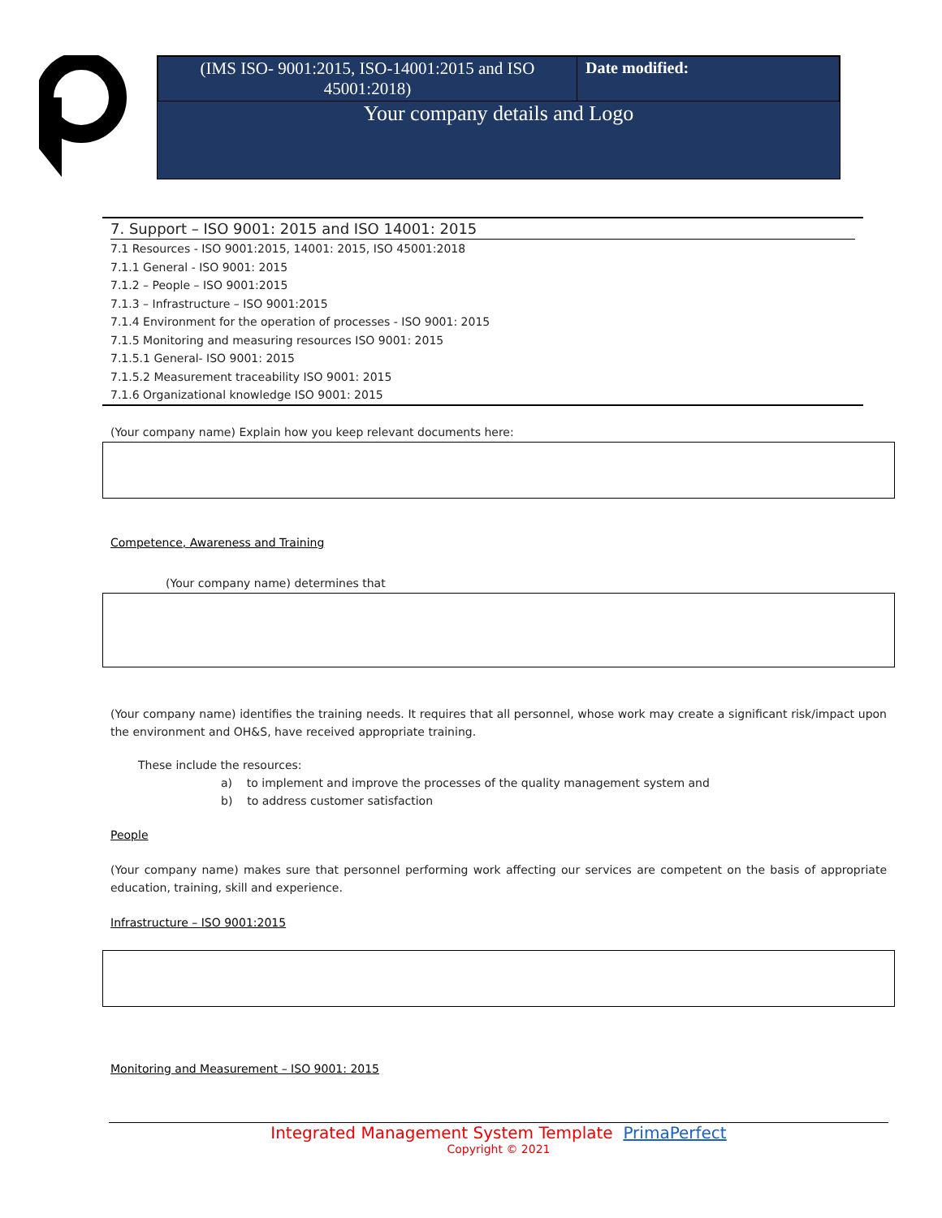| (IMS ISO- 9001:2015, ISO-14001:2015 and ISO 45001:2018) | Date modified: |
Your company details and Logo
7. Support – ISO 9001: 2015 and ISO 14001: 2015
7.1 Resources - ISO 9001:2015, 14001: 2015, ISO 45001:2018
7.1.1 General - ISO 9001: 2015
7.1.2 – People – ISO 9001:2015
7.1.3 – Infrastructure – ISO 9001:2015
7.1.4 Environment for the operation of processes - ISO 9001: 2015
7.1.5 Monitoring and measuring resources ISO 9001: 2015
7.1.5.1 General- ISO 9001: 2015
7.1.5.2 Measurement traceability ISO 9001: 2015
7.1.6 Organizational knowledge ISO 9001: 2015
(Your company name) Explain how you keep relevant documents here:
Competence, Awareness and Training
(Your company name) determines that
(Your company name) identifies the training needs. It requires that all personnel, whose work may create a significant risk/impact upon the environment and OH&S, have received appropriate training.
These include the resources:
a) to implement and improve the processes of the quality management system and
b) to address customer satisfaction
People
(Your company name) makes sure that personnel performing work affecting our services are competent on the basis of appropriate education, training, skill and experience.
Infrastructure – ISO 9001:2015
Monitoring and Measurement – ISO 9001: 2015
Integrated Management System Template PrimaPerfect
Copyright © 2021